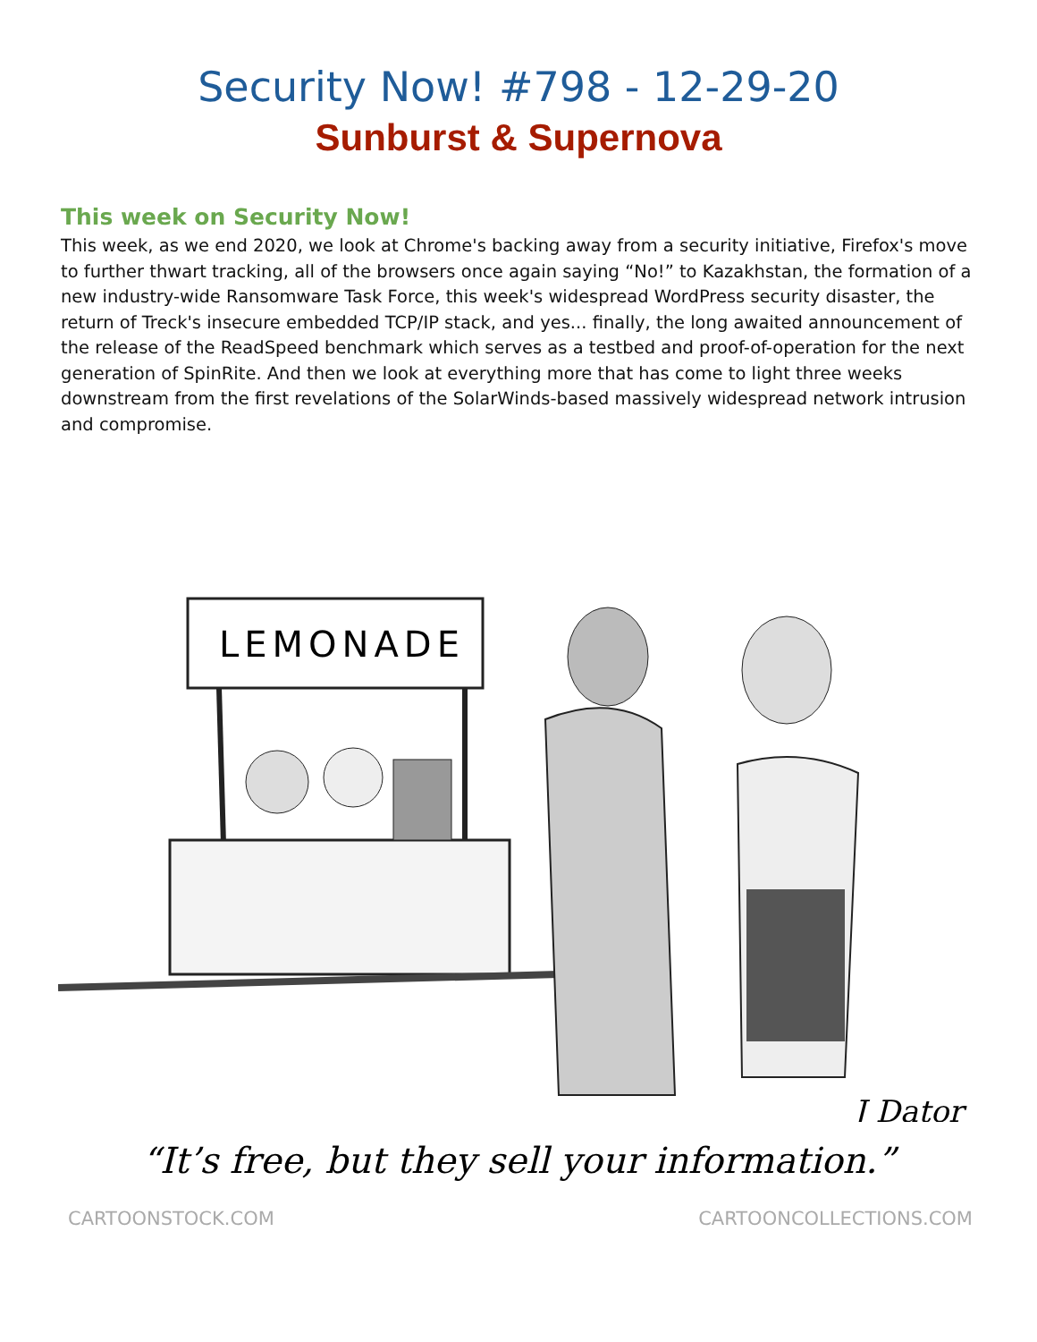Security Now! #798 - 12-29-20
Sunburst & Supernova
This week on Security Now!
This week, as we end 2020, we look at Chrome's backing away from a security initiative, Firefox's move to further thwart tracking, all of the browsers once again saying “No!” to Kazakhstan, the formation of a new industry-wide Ransomware Task Force, this week's widespread WordPress security disaster, the return of Treck's insecure embedded TCP/IP stack, and yes... finally, the long awaited announcement of the release of the ReadSpeed benchmark which serves as a testbed and proof-of-operation for the next generation of SpinRite. And then we look at everything more that has come to light three weeks downstream from the first revelations of the SolarWinds-based massively widespread network intrusion and compromise.
LEMONADE
J Dator
“It’s free, but they sell your information.”
CARTOONSTOCK.COM CARTOONCOLLECTIONS.COM